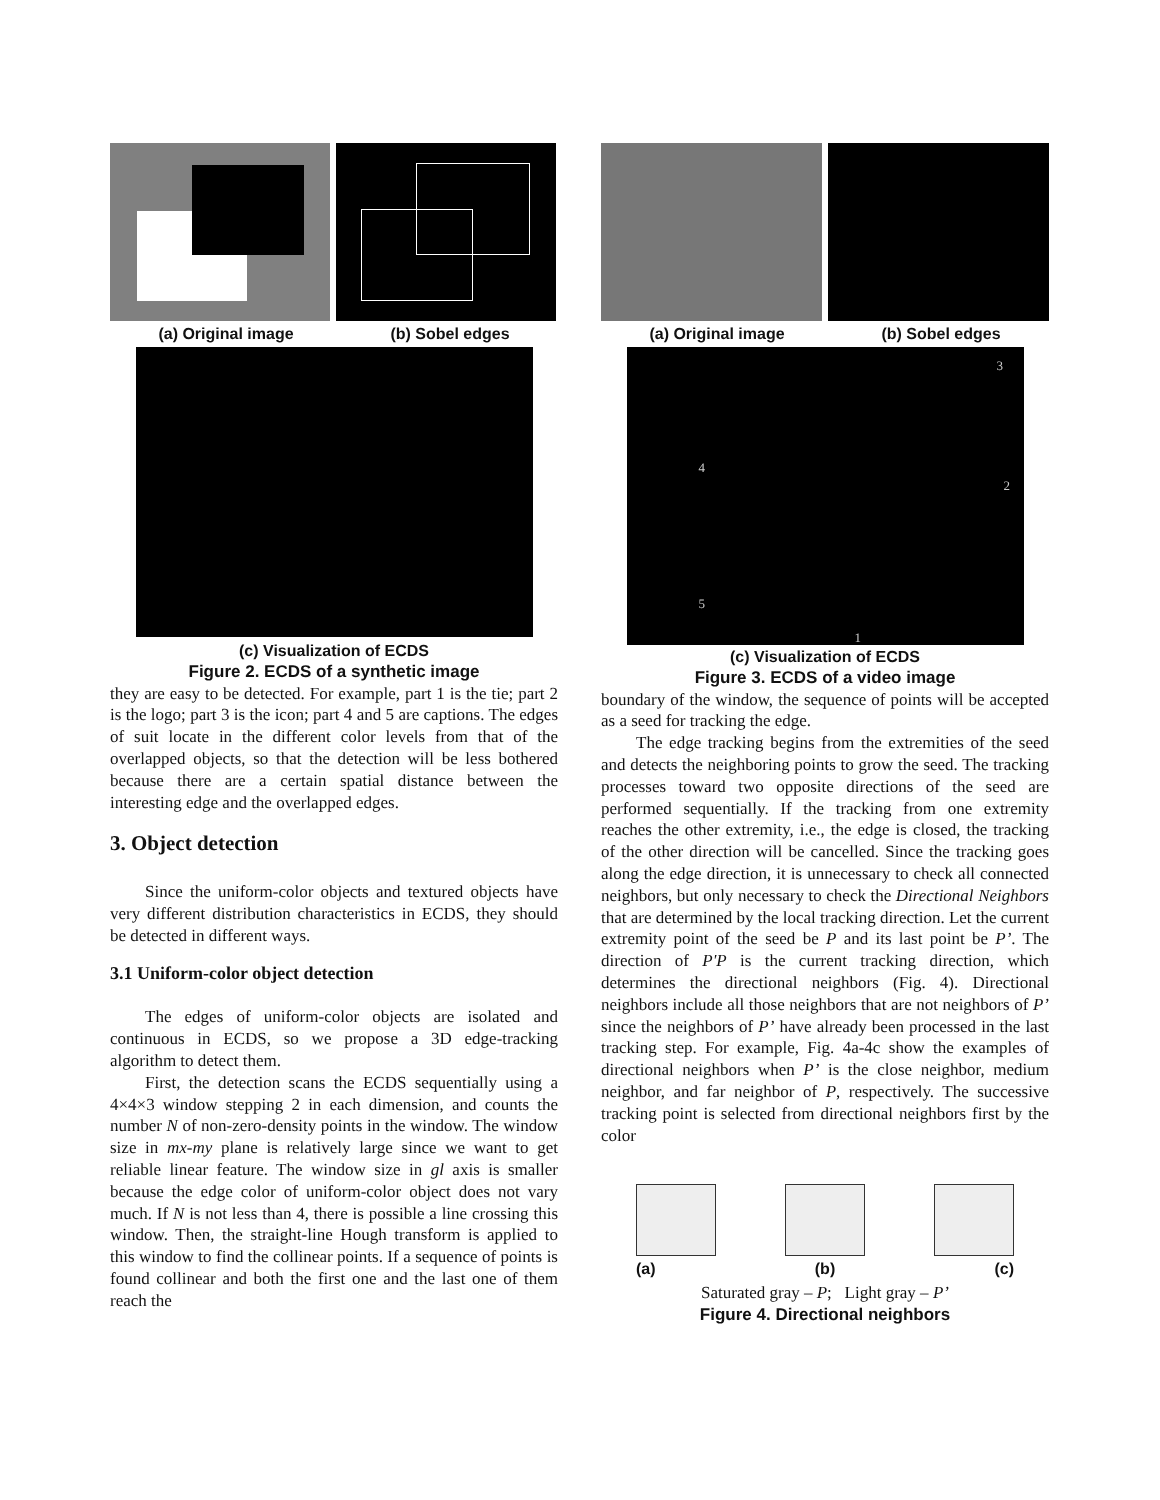(a) Original image (b) Sobel edges
(c) Visualization of ECDS
Figure 2. ECDS of a synthetic image
they are easy to be detected. For example, part 1 is the tie; part 2 is the logo; part 3 is the icon; part 4 and 5 are captions. The edges of suit locate in the different color levels from that of the overlapped objects, so that the detection will be less bothered because there are a certain spatial distance between the interesting edge and the overlapped edges.
3. Object detection
Since the uniform-color objects and textured objects have very different distribution characteristics in ECDS, they should be detected in different ways.
3.1 Uniform-color object detection
The edges of uniform-color objects are isolated and continuous in ECDS, so we propose a 3D edge-tracking algorithm to detect them.
First, the detection scans the ECDS sequentially using a 4×4×3 window stepping 2 in each dimension, and counts the number N of non-zero-density points in the window. The window size in mx-my plane is relatively large since we want to get reliable linear feature. The window size in gl axis is smaller because the edge color of uniform-color object does not vary much. If N is not less than 4, there is possible a line crossing this window. Then, the straight-line Hough transform is applied to this window to find the collinear points. If a sequence of points is found collinear and both the first one and the last one of them reach the
(a) Original image (b) Sobel edges
3
2
4
5
1
(c) Visualization of ECDS
Figure 3. ECDS of a video image
boundary of the window, the sequence of points will be accepted as a seed for tracking the edge.
The edge tracking begins from the extremities of the seed and detects the neighboring points to grow the seed. The tracking processes toward two opposite directions of the seed are performed sequentially. If the tracking from one extremity reaches the other extremity, i.e., the edge is closed, the tracking of the other direction will be cancelled. Since the tracking goes along the edge direction, it is unnecessary to check all connected neighbors, but only necessary to check the Directional Neighbors that are determined by the local tracking direction. Let the current extremity point of the seed be P and its last point be P’. The direction of P'P is the current tracking direction, which determines the directional neighbors (Fig. 4). Directional neighbors include all those neighbors that are not neighbors of P’ since the neighbors of P’ have already been processed in the last tracking step. For example, Fig. 4a-4c show the examples of directional neighbors when P’ is the close neighbor, medium neighbor, and far neighbor of P, respectively. The successive tracking point is selected from directional neighbors first by the color
(a) (b) (c)
Saturated gray – P; Light gray – P’
Figure 4. Directional neighbors